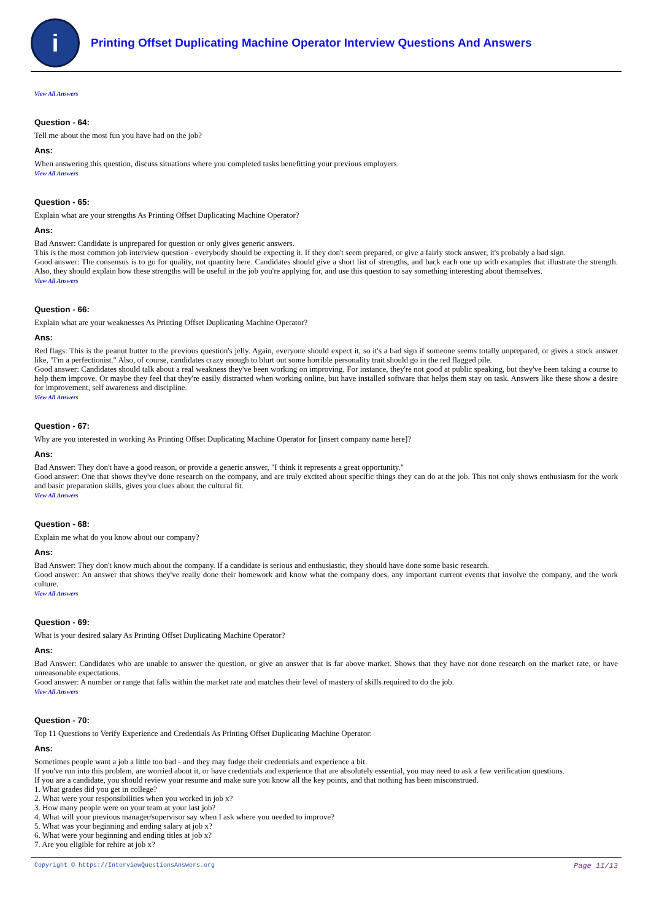i
Printing Offset Duplicating Machine Operator Interview Questions And Answers
View All Answers
Question - 64:
Tell me about the most fun you have had on the job?
Ans:
When answering this question, discuss situations where you completed tasks benefitting your previous employers.
View All Answers
Question - 65:
Explain what are your strengths As Printing Offset Duplicating Machine Operator?
Ans:
Bad Answer: Candidate is unprepared for question or only gives generic answers.
This is the most common job interview question - everybody should be expecting it. If they don't seem prepared, or give a fairly stock answer, it's probably a bad sign.
Good answer: The consensus is to go for quality, not quantity here. Candidates should give a short list of strengths, and back each one up with examples that illustrate the strength. Also, they should explain how these strengths will be useful in the job you're applying for, and use this question to say something interesting about themselves.
View All Answers
Question - 66:
Explain what are your weaknesses As Printing Offset Duplicating Machine Operator?
Ans:
Red flags: This is the peanut butter to the previous question's jelly. Again, everyone should expect it, so it's a bad sign if someone seems totally unprepared, or gives a stock answer like, "I'm a perfectionist." Also, of course, candidates crazy enough to blurt out some horrible personality trait should go in the red flagged pile.
Good answer: Candidates should talk about a real weakness they've been working on improving. For instance, they're not good at public speaking, but they've been taking a course to help them improve. Or maybe they feel that they're easily distracted when working online, but have installed software that helps them stay on task. Answers like these show a desire for improvement, self awareness and discipline.
View All Answers
Question - 67:
Why are you interested in working As Printing Offset Duplicating Machine Operator for [insert company name here]?
Ans:
Bad Answer: They don't have a good reason, or provide a generic answer, "I think it represents a great opportunity."
Good answer: One that shows they've done research on the company, and are truly excited about specific things they can do at the job. This not only shows enthusiasm for the work and basic preparation skills, gives you clues about the cultural fit.
View All Answers
Question - 68:
Explain me what do you know about our company?
Ans:
Bad Answer: They don't know much about the company. If a candidate is serious and enthusiastic, they should have done some basic research.
Good answer: An answer that shows they've really done their homework and know what the company does, any important current events that involve the company, and the work culture.
View All Answers
Question - 69:
What is your desired salary As Printing Offset Duplicating Machine Operator?
Ans:
Bad Answer: Candidates who are unable to answer the question, or give an answer that is far above market. Shows that they have not done research on the market rate, or have unreasonable expectations.
Good answer: A number or range that falls within the market rate and matches their level of mastery of skills required to do the job.
View All Answers
Question - 70:
Top 11 Questions to Verify Experience and Credentials As Printing Offset Duplicating Machine Operator:
Ans:
Sometimes people want a job a little too bad - and they may fudge their credentials and experience a bit.
If you've run into this problem, are worried about it, or have credentials and experience that are absolutely essential, you may need to ask a few verification questions.
If you are a candidate, you should review your resume and make sure you know all the key points, and that nothing has been misconstrued.
1. What grades did you get in college?
2. What were your responsibilities when you worked in job x?
3. How many people were on your team at your last job?
4. What will your previous manager/supervisor say when I ask where you needed to improve?
5. What was your beginning and ending salary at job x?
6. What were your beginning and ending titles at job x?
7. Are you eligible for rehire at job x?
Copyright © https://InterviewQuestionsAnswers.org Page 11/13